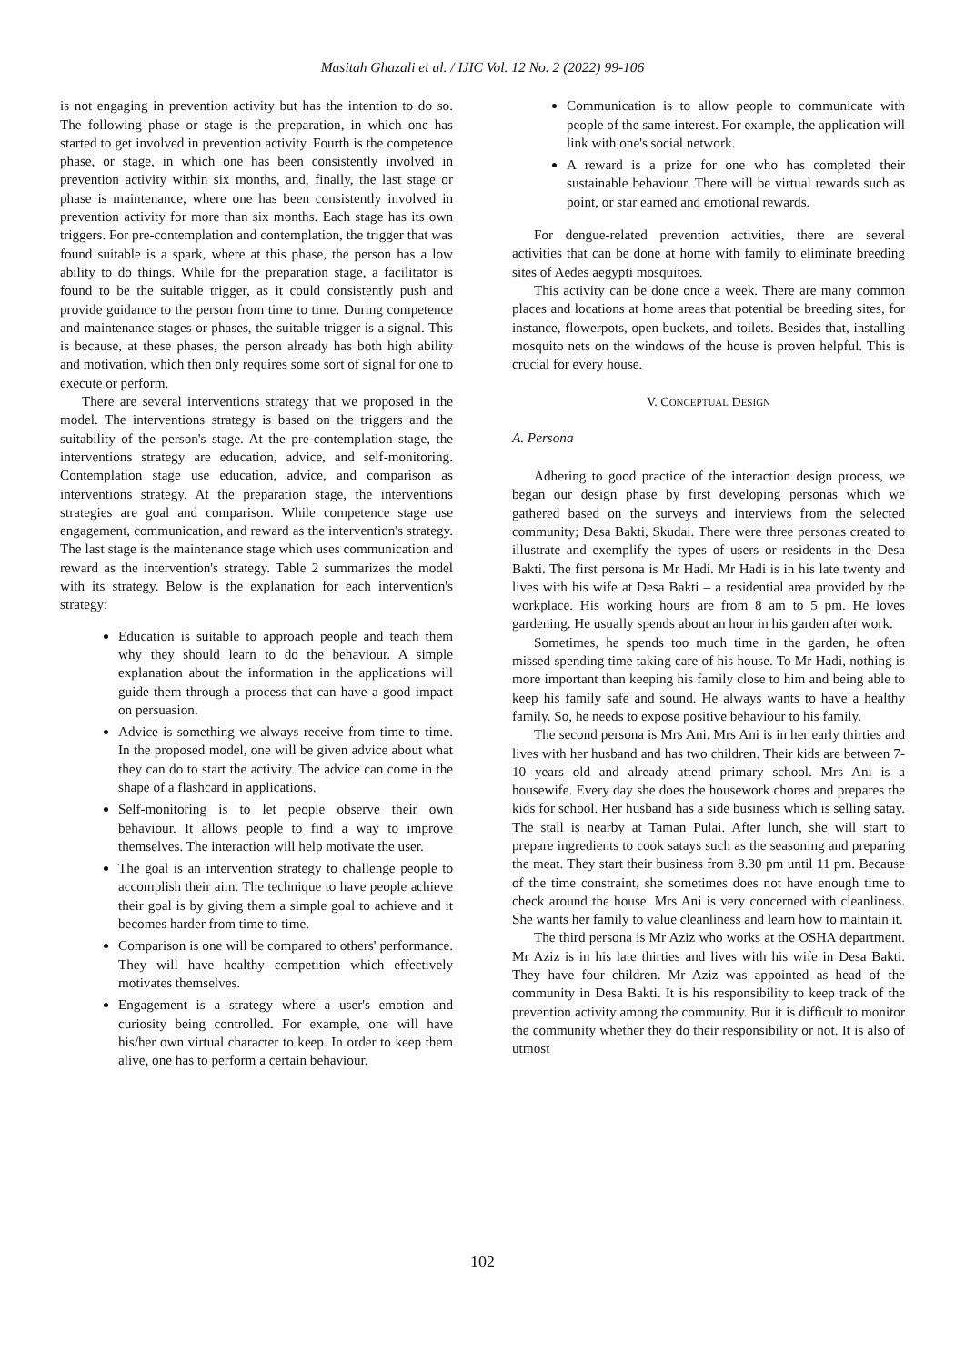Masitah Ghazali et al. / IJIC Vol. 12 No. 2 (2022) 99-106
is not engaging in prevention activity but has the intention to do so. The following phase or stage is the preparation, in which one has started to get involved in prevention activity. Fourth is the competence phase, or stage, in which one has been consistently involved in prevention activity within six months, and, finally, the last stage or phase is maintenance, where one has been consistently involved in prevention activity for more than six months. Each stage has its own triggers. For pre-contemplation and contemplation, the trigger that was found suitable is a spark, where at this phase, the person has a low ability to do things. While for the preparation stage, a facilitator is found to be the suitable trigger, as it could consistently push and provide guidance to the person from time to time. During competence and maintenance stages or phases, the suitable trigger is a signal. This is because, at these phases, the person already has both high ability and motivation, which then only requires some sort of signal for one to execute or perform.
There are several interventions strategy that we proposed in the model. The interventions strategy is based on the triggers and the suitability of the person's stage. At the pre-contemplation stage, the interventions strategy are education, advice, and self-monitoring. Contemplation stage use education, advice, and comparison as interventions strategy. At the preparation stage, the interventions strategies are goal and comparison. While competence stage use engagement, communication, and reward as the intervention's strategy. The last stage is the maintenance stage which uses communication and reward as the intervention's strategy. Table 2 summarizes the model with its strategy. Below is the explanation for each intervention's strategy:
Education is suitable to approach people and teach them why they should learn to do the behaviour. A simple explanation about the information in the applications will guide them through a process that can have a good impact on persuasion.
Advice is something we always receive from time to time. In the proposed model, one will be given advice about what they can do to start the activity. The advice can come in the shape of a flashcard in applications.
Self-monitoring is to let people observe their own behaviour. It allows people to find a way to improve themselves. The interaction will help motivate the user.
The goal is an intervention strategy to challenge people to accomplish their aim. The technique to have people achieve their goal is by giving them a simple goal to achieve and it becomes harder from time to time.
Comparison is one will be compared to others' performance. They will have healthy competition which effectively motivates themselves.
Engagement is a strategy where a user's emotion and curiosity being controlled. For example, one will have his/her own virtual character to keep. In order to keep them alive, one has to perform a certain behaviour.
Communication is to allow people to communicate with people of the same interest. For example, the application will link with one's social network.
A reward is a prize for one who has completed their sustainable behaviour. There will be virtual rewards such as point, or star earned and emotional rewards.
For dengue-related prevention activities, there are several activities that can be done at home with family to eliminate breeding sites of Aedes aegypti mosquitoes.
This activity can be done once a week. There are many common places and locations at home areas that potential be breeding sites, for instance, flowerpots, open buckets, and toilets. Besides that, installing mosquito nets on the windows of the house is proven helpful. This is crucial for every house.
V. CONCEPTUAL DESIGN
A. Persona
Adhering to good practice of the interaction design process, we began our design phase by first developing personas which we gathered based on the surveys and interviews from the selected community; Desa Bakti, Skudai. There were three personas created to illustrate and exemplify the types of users or residents in the Desa Bakti. The first persona is Mr Hadi. Mr Hadi is in his late twenty and lives with his wife at Desa Bakti – a residential area provided by the workplace. His working hours are from 8 am to 5 pm. He loves gardening. He usually spends about an hour in his garden after work.
Sometimes, he spends too much time in the garden, he often missed spending time taking care of his house. To Mr Hadi, nothing is more important than keeping his family close to him and being able to keep his family safe and sound. He always wants to have a healthy family. So, he needs to expose positive behaviour to his family.
The second persona is Mrs Ani. Mrs Ani is in her early thirties and lives with her husband and has two children. Their kids are between 7-10 years old and already attend primary school. Mrs Ani is a housewife. Every day she does the housework chores and prepares the kids for school. Her husband has a side business which is selling satay. The stall is nearby at Taman Pulai. After lunch, she will start to prepare ingredients to cook satays such as the seasoning and preparing the meat. They start their business from 8.30 pm until 11 pm. Because of the time constraint, she sometimes does not have enough time to check around the house. Mrs Ani is very concerned with cleanliness. She wants her family to value cleanliness and learn how to maintain it.
The third persona is Mr Aziz who works at the OSHA department. Mr Aziz is in his late thirties and lives with his wife in Desa Bakti. They have four children. Mr Aziz was appointed as head of the community in Desa Bakti. It is his responsibility to keep track of the prevention activity among the community. But it is difficult to monitor the community whether they do their responsibility or not. It is also of utmost
102